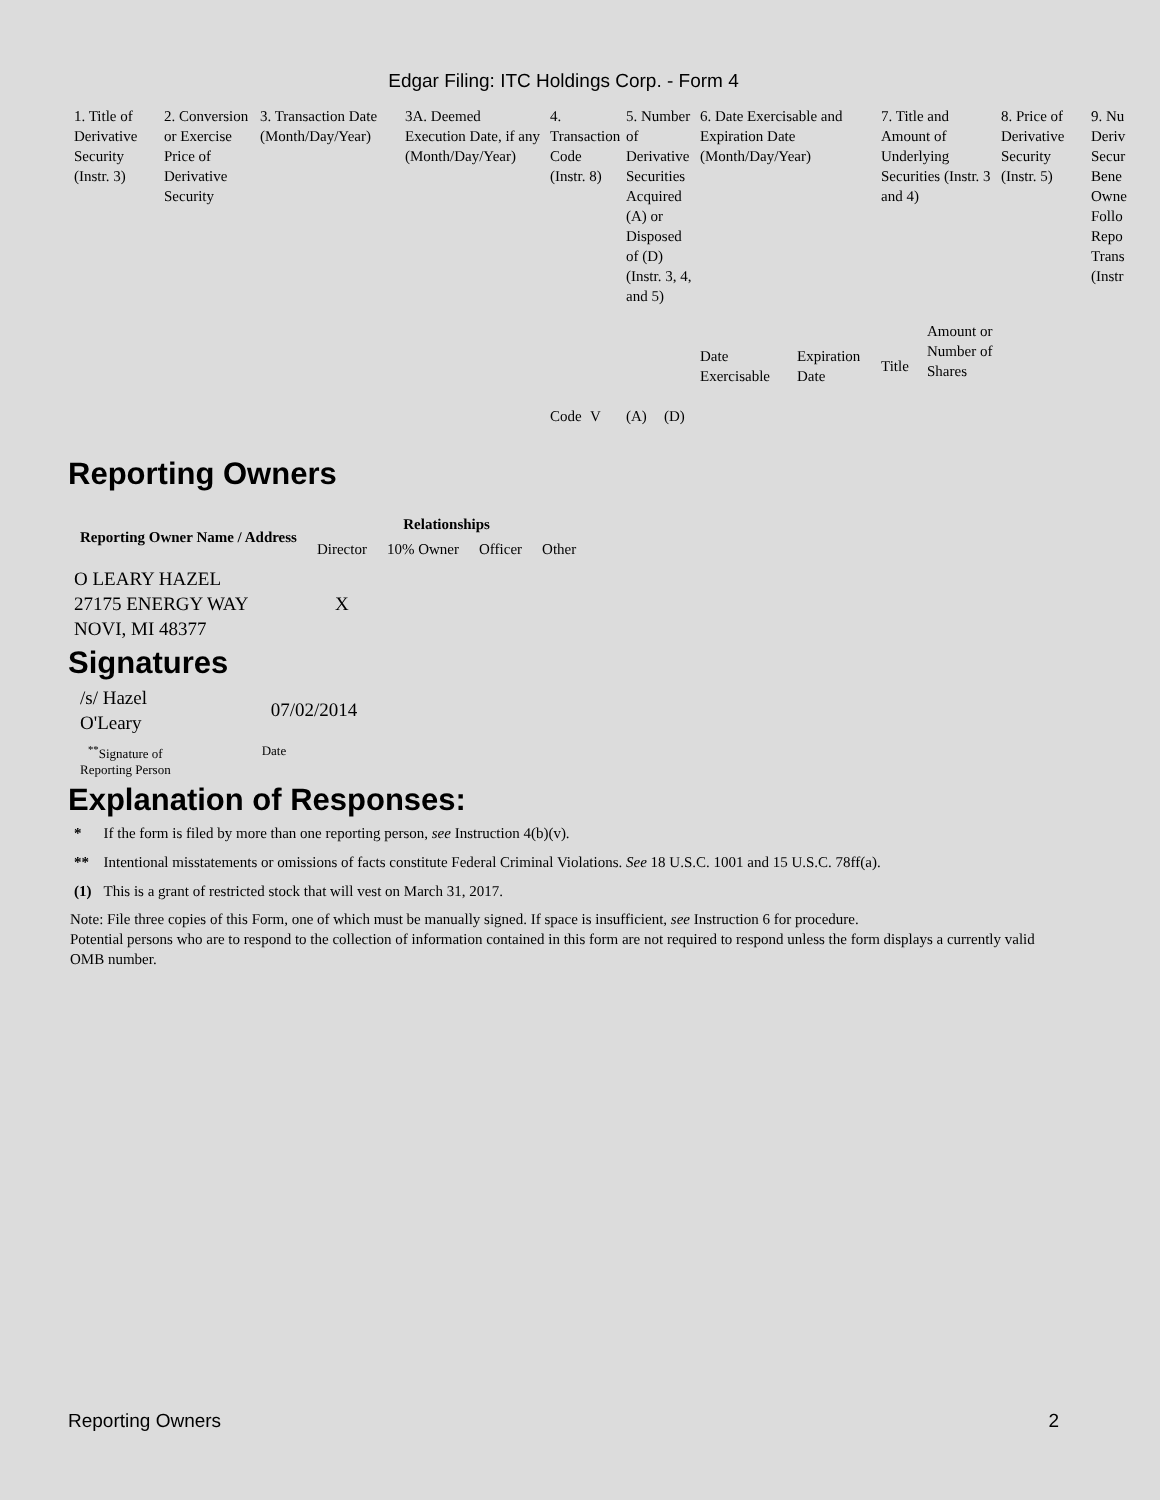Edgar Filing: ITC Holdings Corp. - Form 4
| 1. Title of Derivative Security (Instr. 3) | 2. Conversion or Exercise Price of Derivative Security | 3. Transaction Date (Month/Day/Year) | 3A. Deemed Execution Date, if any (Month/Day/Year) | 4. Transaction Code (Instr. 8) | | 5. Number of Derivative Securities Acquired (A) or Disposed of (D) (Instr. 3, 4, and 5) | | 6. Date Exercisable and Expiration Date (Month/Day/Year) | | 7. Title and Amount of Underlying Securities (Instr. 3 and 4) | | 8. Price of Derivative Security (Instr. 5) | 9. Nu Deriv Secur Bene Owne Follo Repo Trans (Instr |
| | | | | Code | V | (A) | (D) | Date Exercisable | Expiration Date | Title | Amount or Number of Shares | | |
Reporting Owners
| Reporting Owner Name / Address | Relationships | | | |
| --- | --- | --- | --- | --- |
| | Director | 10% Owner | Officer | Other |
| O LEARY HAZEL 27175 ENERGY WAY NOVI, MI 48377 | X | | | |
Signatures
| /s/ Hazel O'Leary | 07/02/2014 |
| <sup>**</sup> Signature of Reporting Person | Date |
Explanation of Responses:
| * | If the form is filed by more than one reporting person, see Instruction 4(b)(v). |
| ** | Intentional misstatements or omissions of facts constitute Federal Criminal Violations. See 18 U.S.C. 1001 and 15 U.S.C. 78ff(a). |
| (1) | This is a grant of restricted stock that will vest on March 31, 2017. |
Note: File three copies of this Form, one of which must be manually signed. If space is insufficient, see Instruction 6 for procedure.
Potential persons who are to respond to the collection of information contained in this form are not required to respond unless the form displays a currently valid OMB number.
Reporting Owners 2